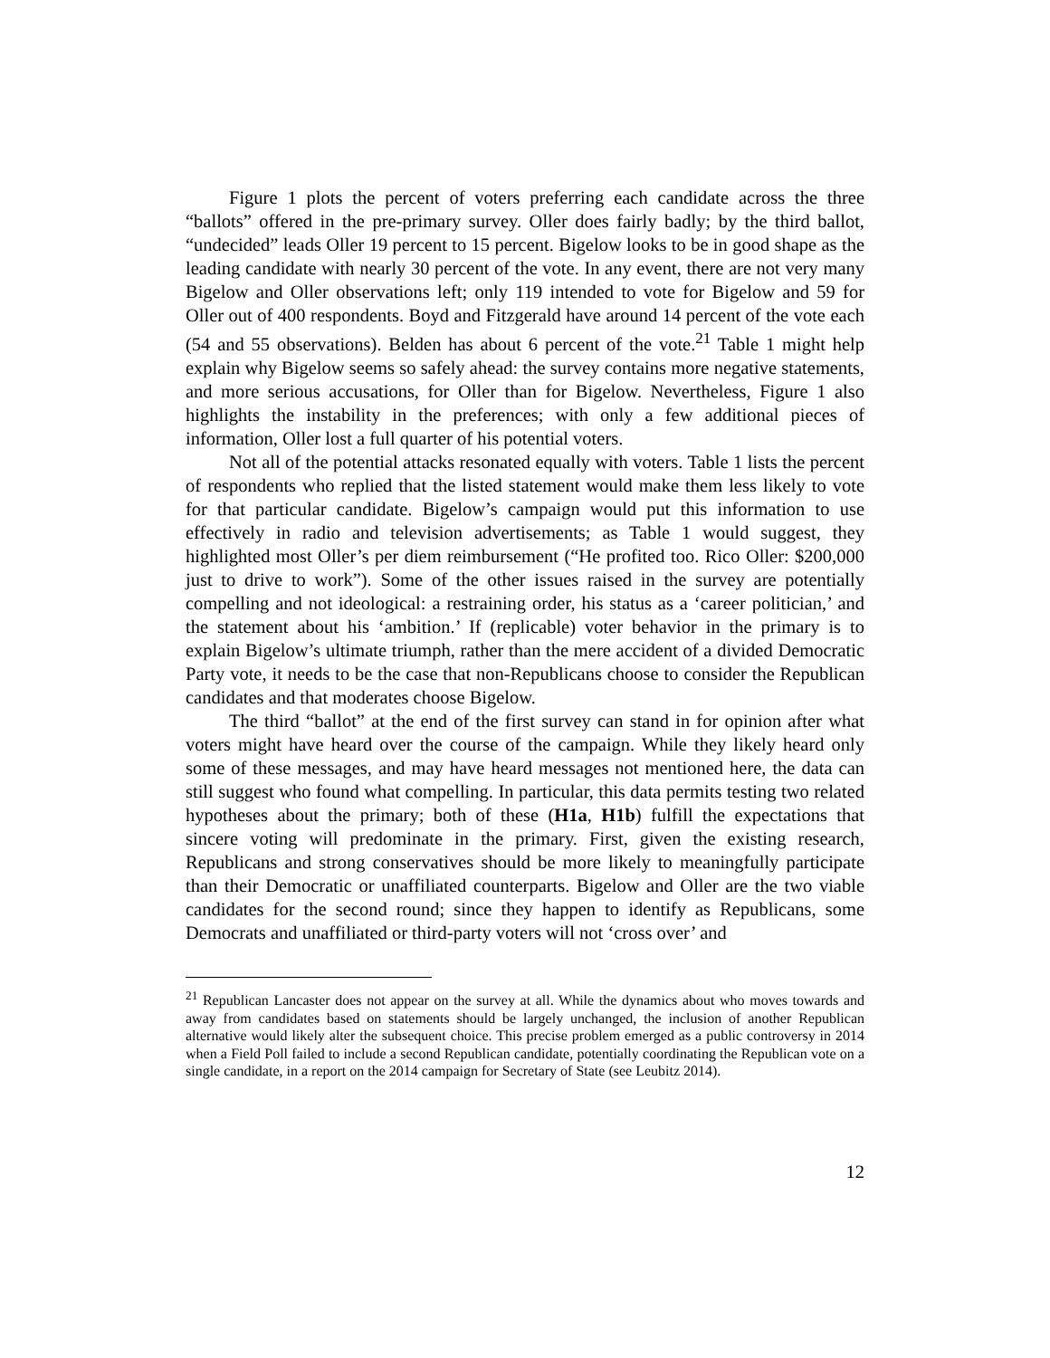Figure 1 plots the percent of voters preferring each candidate across the three “ballots” offered in the pre-primary survey. Oller does fairly badly; by the third ballot, “undecided” leads Oller 19 percent to 15 percent. Bigelow looks to be in good shape as the leading candidate with nearly 30 percent of the vote. In any event, there are not very many Bigelow and Oller observations left; only 119 intended to vote for Bigelow and 59 for Oller out of 400 respondents. Boyd and Fitzgerald have around 14 percent of the vote each (54 and 55 observations). Belden has about 6 percent of the vote.<sup>21</sup> Table 1 might help explain why Bigelow seems so safely ahead: the survey contains more negative statements, and more serious accusations, for Oller than for Bigelow. Nevertheless, Figure 1 also highlights the instability in the preferences; with only a few additional pieces of information, Oller lost a full quarter of his potential voters.
Not all of the potential attacks resonated equally with voters. Table 1 lists the percent of respondents who replied that the listed statement would make them less likely to vote for that particular candidate. Bigelow’s campaign would put this information to use effectively in radio and television advertisements; as Table 1 would suggest, they highlighted most Oller’s per diem reimbursement (“He profited too. Rico Oller: $200,000 just to drive to work”). Some of the other issues raised in the survey are potentially compelling and not ideological: a restraining order, his status as a ‘career politician,’ and the statement about his ‘ambition.’ If (replicable) voter behavior in the primary is to explain Bigelow’s ultimate triumph, rather than the mere accident of a divided Democratic Party vote, it needs to be the case that non-Republicans choose to consider the Republican candidates and that moderates choose Bigelow.
The third “ballot” at the end of the first survey can stand in for opinion after what voters might have heard over the course of the campaign. While they likely heard only some of these messages, and may have heard messages not mentioned here, the data can still suggest who found what compelling. In particular, this data permits testing two related hypotheses about the primary; both of these (H1a, H1b) fulfill the expectations that sincere voting will predominate in the primary. First, given the existing research, Republicans and strong conservatives should be more likely to meaningfully participate than their Democratic or unaffiliated counterparts. Bigelow and Oller are the two viable candidates for the second round; since they happen to identify as Republicans, some Democrats and unaffiliated or third-party voters will not ‘cross over’ and
<sup>21</sup> Republican Lancaster does not appear on the survey at all. While the dynamics about who moves towards and away from candidates based on statements should be largely unchanged, the inclusion of another Republican alternative would likely alter the subsequent choice. This precise problem emerged as a public controversy in 2014 when a Field Poll failed to include a second Republican candidate, potentially coordinating the Republican vote on a single candidate, in a report on the 2014 campaign for Secretary of State (see Leubitz 2014).
12